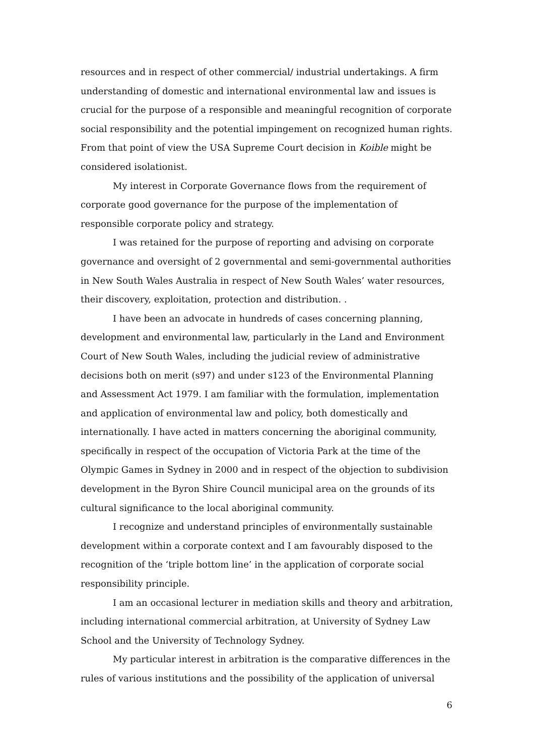resources and in respect of other commercial/ industrial undertakings. A firm understanding of domestic and international environmental law and issues is crucial for the purpose of a responsible and meaningful recognition of corporate social responsibility and the potential impingement on recognized human rights. From that point of view the USA Supreme Court decision in Koible might be considered isolationist.
My interest in Corporate Governance flows from the requirement of corporate good governance for the purpose of the implementation of responsible corporate policy and strategy.
I was retained for the purpose of reporting and advising on corporate governance and oversight of 2 governmental and semi-governmental authorities in New South Wales Australia in respect of New South Wales’ water resources, their discovery, exploitation, protection and distribution. .
I have been an advocate in hundreds of cases concerning planning, development and environmental law, particularly in the Land and Environment Court of New South Wales, including the judicial review of administrative decisions both on merit (s97) and under s123 of the Environmental Planning and Assessment Act 1979. I am familiar with the formulation, implementation and application of environmental law and policy, both domestically and internationally. I have acted in matters concerning the aboriginal community, specifically in respect of the occupation of Victoria Park at the time of the Olympic Games in Sydney in 2000 and in respect of the objection to subdivision development in the Byron Shire Council municipal area on the grounds of its cultural significance to the local aboriginal community.
I recognize and understand principles of environmentally sustainable development within a corporate context and I am favourably disposed to the recognition of the ‘triple bottom line’ in the application of corporate social responsibility principle.
I am an occasional lecturer in mediation skills and theory and arbitration, including international commercial arbitration, at University of Sydney Law School and the University of Technology Sydney.
My particular interest in arbitration is the comparative differences in the rules of various institutions and the possibility of the application of universal
6